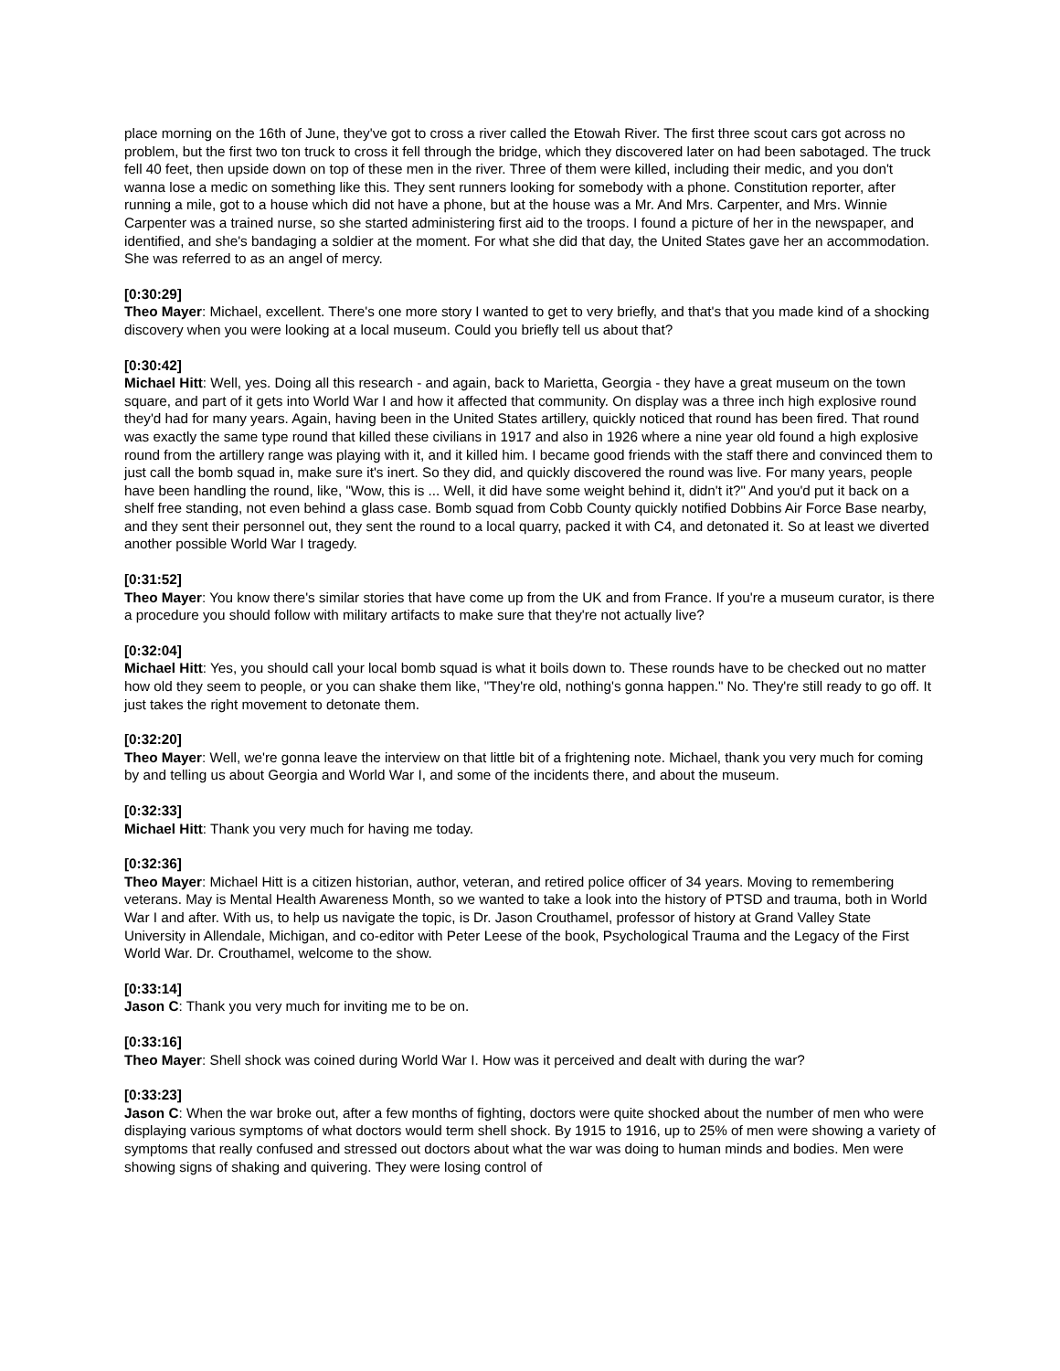place morning on the 16th of June, they've got to cross a river called the Etowah River. The first three scout cars got across no problem, but the first two ton truck to cross it fell through the bridge, which they discovered later on had been sabotaged. The truck fell 40 feet, then upside down on top of these men in the river. Three of them were killed, including their medic, and you don't wanna lose a medic on something like this. They sent runners looking for somebody with a phone. Constitution reporter, after running a mile, got to a house which did not have a phone, but at the house was a Mr. And Mrs. Carpenter, and Mrs. Winnie Carpenter was a trained nurse, so she started administering first aid to the troops. I found a picture of her in the newspaper, and identified, and she's bandaging a soldier at the moment. For what she did that day, the United States gave her an accommodation. She was referred to as an angel of mercy.
[0:30:29]
Theo Mayer: Michael, excellent. There's one more story I wanted to get to very briefly, and that's that you made kind of a shocking discovery when you were looking at a local museum. Could you briefly tell us about that?
[0:30:42]
Michael Hitt: Well, yes. Doing all this research - and again, back to Marietta, Georgia - they have a great museum on the town square, and part of it gets into World War I and how it affected that community. On display was a three inch high explosive round they'd had for many years. Again, having been in the United States artillery, quickly noticed that round has been fired. That round was exactly the same type round that killed these civilians in 1917 and also in 1926 where a nine year old found a high explosive round from the artillery range was playing with it, and it killed him. I became good friends with the staff there and convinced them to just call the bomb squad in, make sure it's inert. So they did, and quickly discovered the round was live. For many years, people have been handling the round, like, "Wow, this is ... Well, it did have some weight behind it, didn't it?" And you'd put it back on a shelf free standing, not even behind a glass case. Bomb squad from Cobb County quickly notified Dobbins Air Force Base nearby, and they sent their personnel out, they sent the round to a local quarry, packed it with C4, and detonated it. So at least we diverted another possible World War I tragedy.
[0:31:52]
Theo Mayer: You know there's similar stories that have come up from the UK and from France. If you're a museum curator, is there a procedure you should follow with military artifacts to make sure that they're not actually live?
[0:32:04]
Michael Hitt: Yes, you should call your local bomb squad is what it boils down to. These rounds have to be checked out no matter how old they seem to people, or you can shake them like, "They're old, nothing's gonna happen." No. They're still ready to go off. It just takes the right movement to detonate them.
[0:32:20]
Theo Mayer: Well, we're gonna leave the interview on that little bit of a frightening note. Michael, thank you very much for coming by and telling us about Georgia and World War I, and some of the incidents there, and about the museum.
[0:32:33]
Michael Hitt: Thank you very much for having me today.
[0:32:36]
Theo Mayer: Michael Hitt is a citizen historian, author, veteran, and retired police officer of 34 years. Moving to remembering veterans. May is Mental Health Awareness Month, so we wanted to take a look into the history of PTSD and trauma, both in World War I and after. With us, to help us navigate the topic, is Dr. Jason Crouthamel, professor of history at Grand Valley State University in Allendale, Michigan, and co-editor with Peter Leese of the book, Psychological Trauma and the Legacy of the First World War. Dr. Crouthamel, welcome to the show.
[0:33:14]
Jason C: Thank you very much for inviting me to be on.
[0:33:16]
Theo Mayer: Shell shock was coined during World War I. How was it perceived and dealt with during the war?
[0:33:23]
Jason C: When the war broke out, after a few months of fighting, doctors were quite shocked about the number of men who were displaying various symptoms of what doctors would term shell shock. By 1915 to 1916, up to 25% of men were showing a variety of symptoms that really confused and stressed out doctors about what the war was doing to human minds and bodies. Men were showing signs of shaking and quivering. They were losing control of